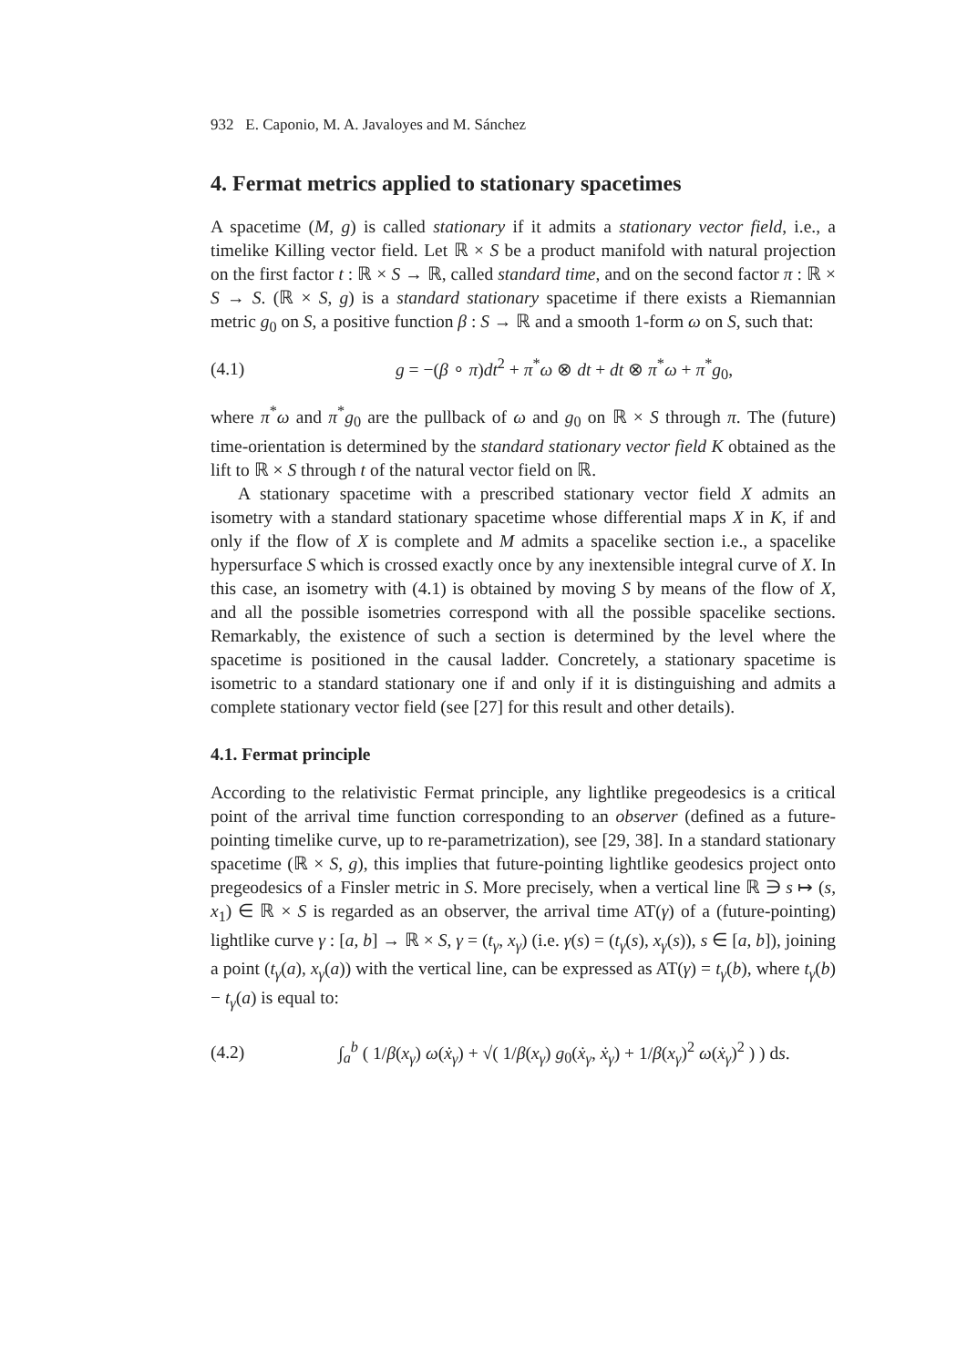932 E. Caponio, M. A. Javaloyes and M. Sánchez
4. Fermat metrics applied to stationary spacetimes
A spacetime (M, g) is called stationary if it admits a stationary vector field, i.e., a timelike Killing vector field. Let ℝ × S be a product manifold with natural projection on the first factor t : ℝ × S → ℝ, called standard time, and on the second factor π : ℝ × S → S. (ℝ × S, g) is a standard stationary spacetime if there exists a Riemannian metric g<sub>0</sub> on S, a positive function β : S → ℝ and a smooth 1-form ω on S, such that:
(4.1) g = −(β ∘ π)dt<sup>2</sup> + π<sup>*</sup>ω ⊗ dt + dt ⊗ π<sup>*</sup>ω + π<sup>*</sup>g<sub>0</sub>,
where π<sup>*</sup>ω and π<sup>*</sup>g<sub>0</sub> are the pullback of ω and g<sub>0</sub> on ℝ × S through π. The (future) time-orientation is determined by the standard stationary vector field K obtained as the lift to ℝ × S through t of the natural vector field on ℝ.
A stationary spacetime with a prescribed stationary vector field X admits an isometry with a standard stationary spacetime whose differential maps X in K, if and only if the flow of X is complete and M admits a spacelike section i.e., a spacelike hypersurface S which is crossed exactly once by any inextensible integral curve of X. In this case, an isometry with (4.1) is obtained by moving S by means of the flow of X, and all the possible isometries correspond with all the possible spacelike sections. Remarkably, the existence of such a section is determined by the level where the spacetime is positioned in the causal ladder. Concretely, a stationary spacetime is isometric to a standard stationary one if and only if it is distinguishing and admits a complete stationary vector field (see [27] for this result and other details).
4.1. Fermat principle
According to the relativistic Fermat principle, any lightlike pregeodesics is a critical point of the arrival time function corresponding to an observer (defined as a future-pointing timelike curve, up to re-parametrization), see [29, 38]. In a standard stationary spacetime (ℝ × S, g), this implies that future-pointing lightlike geodesics project onto pregeodesics of a Finsler metric in S. More precisely, when a vertical line ℝ ∋ s ↦ (s, x<sub>1</sub>) ∈ ℝ × S is regarded as an observer, the arrival time AT(γ) of a (future-pointing) lightlike curve γ : [a, b] → ℝ × S, γ = (t<sub>γ</sub>, x<sub>γ</sub>) (i.e. γ(s) = (t<sub>γ</sub>(s), x<sub>γ</sub>(s)), s ∈ [a, b]), joining a point (t<sub>γ</sub>(a), x<sub>γ</sub>(a)) with the vertical line, can be expressed as AT(γ) = t<sub>γ</sub>(b), where t<sub>γ</sub>(b) − t<sub>γ</sub>(a) is equal to:
(4.2) ∫<sub>a</sub><sup>b</sup> ( 1/β(x<sub>γ</sub>) ω(ẋ<sub>γ</sub>) + √( 1/β(x<sub>γ</sub>) g<sub>0</sub>(ẋ<sub>γ</sub>, ẋ<sub>γ</sub>) + 1/β(x<sub>γ</sub>)<sup>2</sup> ω(ẋ<sub>γ</sub>)<sup>2</sup> ) ) ds.